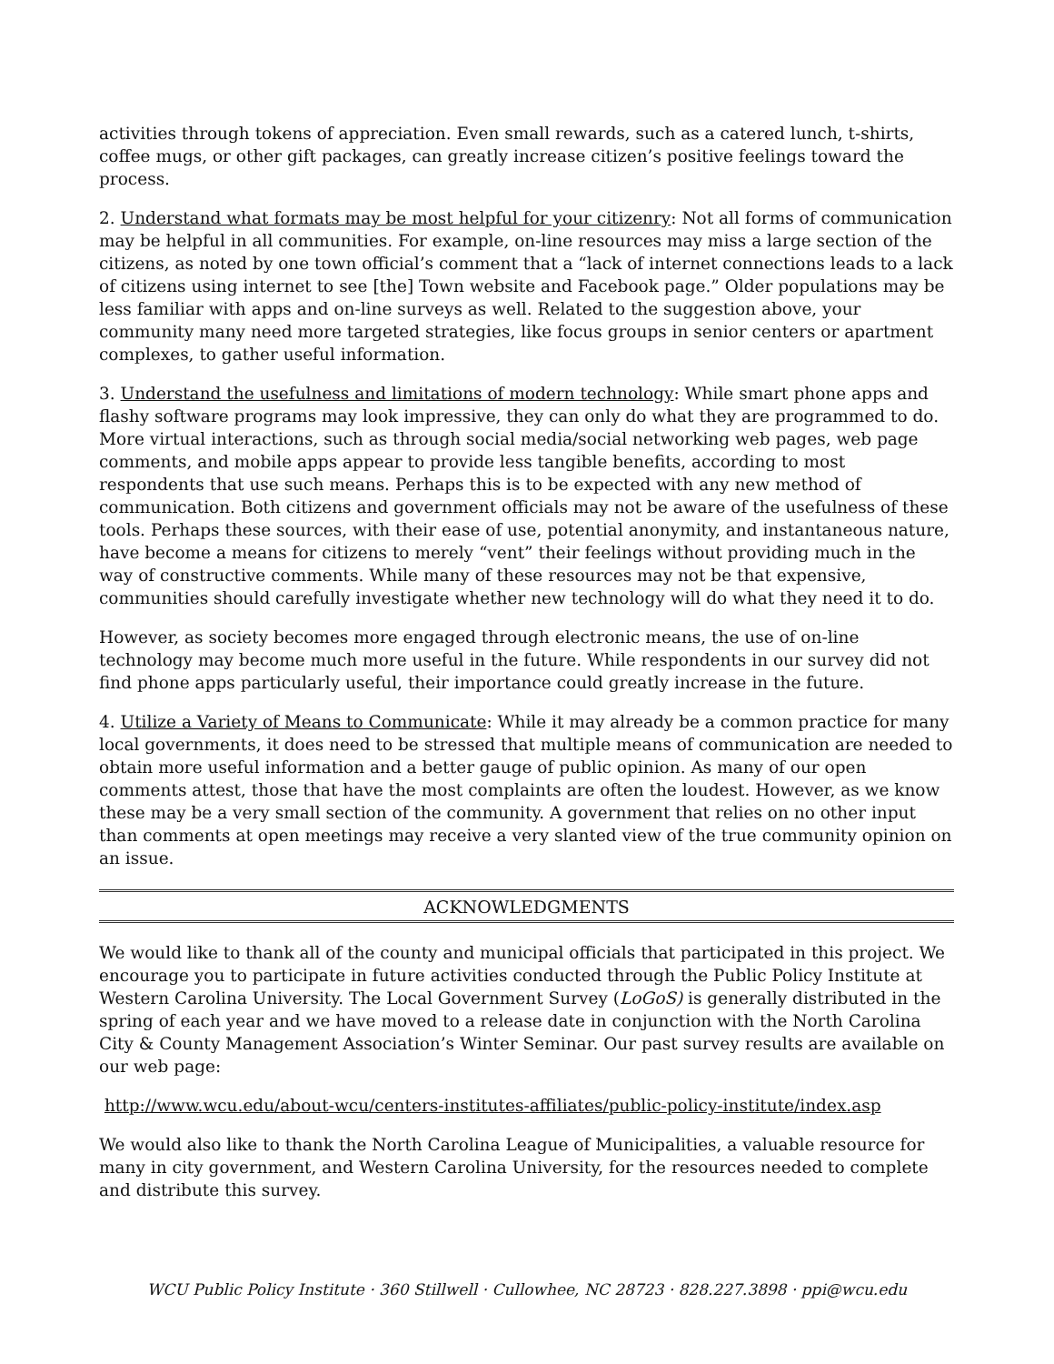activities through tokens of appreciation. Even small rewards, such as a catered lunch, t-shirts, coffee mugs, or other gift packages, can greatly increase citizen’s positive feelings toward the process.
2. Understand what formats may be most helpful for your citizenry: Not all forms of communication may be helpful in all communities. For example, on-line resources may miss a large section of the citizens, as noted by one town official’s comment that a “lack of internet connections leads to a lack of citizens using internet to see [the] Town website and Facebook page.” Older populations may be less familiar with apps and on-line surveys as well. Related to the suggestion above, your community many need more targeted strategies, like focus groups in senior centers or apartment complexes, to gather useful information.
3. Understand the usefulness and limitations of modern technology: While smart phone apps and flashy software programs may look impressive, they can only do what they are programmed to do. More virtual interactions, such as through social media/social networking web pages, web page comments, and mobile apps appear to provide less tangible benefits, according to most respondents that use such means. Perhaps this is to be expected with any new method of communication. Both citizens and government officials may not be aware of the usefulness of these tools. Perhaps these sources, with their ease of use, potential anonymity, and instantaneous nature, have become a means for citizens to merely “vent” their feelings without providing much in the way of constructive comments. While many of these resources may not be that expensive, communities should carefully investigate whether new technology will do what they need it to do.
However, as society becomes more engaged through electronic means, the use of on-line technology may become much more useful in the future. While respondents in our survey did not find phone apps particularly useful, their importance could greatly increase in the future.
4. Utilize a Variety of Means to Communicate: While it may already be a common practice for many local governments, it does need to be stressed that multiple means of communication are needed to obtain more useful information and a better gauge of public opinion. As many of our open comments attest, those that have the most complaints are often the loudest. However, as we know these may be a very small section of the community. A government that relies on no other input than comments at open meetings may receive a very slanted view of the true community opinion on an issue.
ACKNOWLEDGMENTS
We would like to thank all of the county and municipal officials that participated in this project. We encourage you to participate in future activities conducted through the Public Policy Institute at Western Carolina University. The Local Government Survey (LoGoS) is generally distributed in the spring of each year and we have moved to a release date in conjunction with the North Carolina City & County Management Association’s Winter Seminar. Our past survey results are available on our web page:
http://www.wcu.edu/about-wcu/centers-institutes-affiliates/public-policy-institute/index.asp
We would also like to thank the North Carolina League of Municipalities, a valuable resource for many in city government, and Western Carolina University, for the resources needed to complete and distribute this survey.
WCU Public Policy Institute · 360 Stillwell · Cullowhee, NC 28723 · 828.227.3898 · ppi@wcu.edu